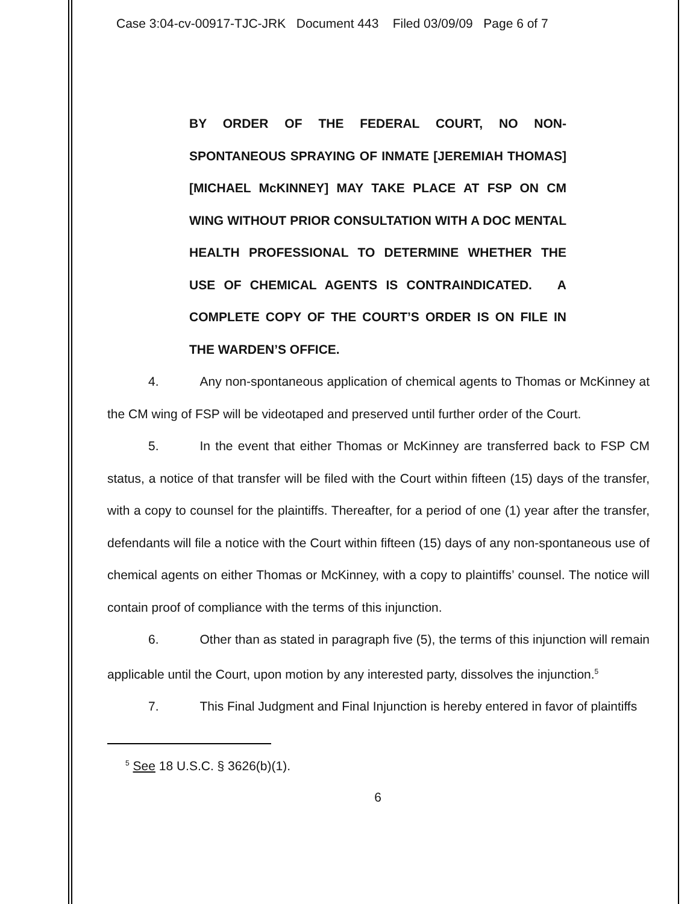Case 3:04-cv-00917-TJC-JRK Document 443 Filed 03/09/09 Page 6 of 7
BY ORDER OF THE FEDERAL COURT, NO NON-SPONTANEOUS SPRAYING OF INMATE [JEREMIAH THOMAS] [MICHAEL McKINNEY] MAY TAKE PLACE AT FSP ON CM WING WITHOUT PRIOR CONSULTATION WITH A DOC MENTAL HEALTH PROFESSIONAL TO DETERMINE WHETHER THE USE OF CHEMICAL AGENTS IS CONTRAINDICATED. A COMPLETE COPY OF THE COURT’S ORDER IS ON FILE IN THE WARDEN’S OFFICE.
4. Any non-spontaneous application of chemical agents to Thomas or McKinney at the CM wing of FSP will be videotaped and preserved until further order of the Court.
5. In the event that either Thomas or McKinney are transferred back to FSP CM status, a notice of that transfer will be filed with the Court within fifteen (15) days of the transfer, with a copy to counsel for the plaintiffs. Thereafter, for a period of one (1) year after the transfer, defendants will file a notice with the Court within fifteen (15) days of any non-spontaneous use of chemical agents on either Thomas or McKinney, with a copy to plaintiffs’ counsel. The notice will contain proof of compliance with the terms of this injunction.
6. Other than as stated in paragraph five (5), the terms of this injunction will remain applicable until the Court, upon motion by any interested party, dissolves the injunction.<sup>5</sup>
7. This Final Judgment and Final Injunction is hereby entered in favor of plaintiffs
<sup>5</sup> See 18 U.S.C. § 3626(b)(1).
6